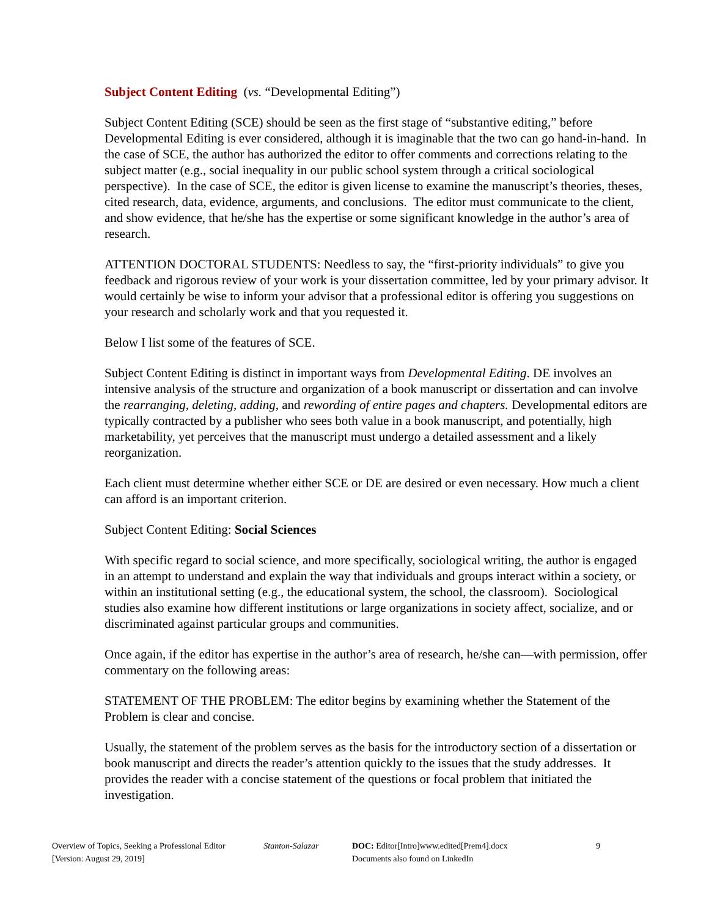Subject Content Editing (vs. “Developmental Editing”)
Subject Content Editing (SCE) should be seen as the first stage of “substantive editing,” before Developmental Editing is ever considered, although it is imaginable that the two can go hand-in-hand. In the case of SCE, the author has authorized the editor to offer comments and corrections relating to the subject matter (e.g., social inequality in our public school system through a critical sociological perspective). In the case of SCE, the editor is given license to examine the manuscript’s theories, theses, cited research, data, evidence, arguments, and conclusions. The editor must communicate to the client, and show evidence, that he/she has the expertise or some significant knowledge in the author’s area of research.
ATTENTION DOCTORAL STUDENTS: Needless to say, the “first-priority individuals” to give you feedback and rigorous review of your work is your dissertation committee, led by your primary advisor. It would certainly be wise to inform your advisor that a professional editor is offering you suggestions on your research and scholarly work and that you requested it.
Below I list some of the features of SCE.
Subject Content Editing is distinct in important ways from Developmental Editing. DE involves an intensive analysis of the structure and organization of a book manuscript or dissertation and can involve the rearranging, deleting, adding, and rewording of entire pages and chapters. Developmental editors are typically contracted by a publisher who sees both value in a book manuscript, and potentially, high marketability, yet perceives that the manuscript must undergo a detailed assessment and a likely reorganization.
Each client must determine whether either SCE or DE are desired or even necessary. How much a client can afford is an important criterion.
Subject Content Editing: Social Sciences
With specific regard to social science, and more specifically, sociological writing, the author is engaged in an attempt to understand and explain the way that individuals and groups interact within a society, or within an institutional setting (e.g., the educational system, the school, the classroom). Sociological studies also examine how different institutions or large organizations in society affect, socialize, and or discriminated against particular groups and communities.
Once again, if the editor has expertise in the author’s area of research, he/she can—with permission, offer commentary on the following areas:
STATEMENT OF THE PROBLEM: The editor begins by examining whether the Statement of the Problem is clear and concise.
Usually, the statement of the problem serves as the basis for the introductory section of a dissertation or book manuscript and directs the reader’s attention quickly to the issues that the study addresses. It provides the reader with a concise statement of the questions or focal problem that initiated the investigation.
Overview of Topics, Seeking a Professional Editor
[Version: August 29, 2019]
Stanton-Salazar DOC: Editor[Intro]www.edited[Prem4].docx
Documents also found on LinkedIn
9